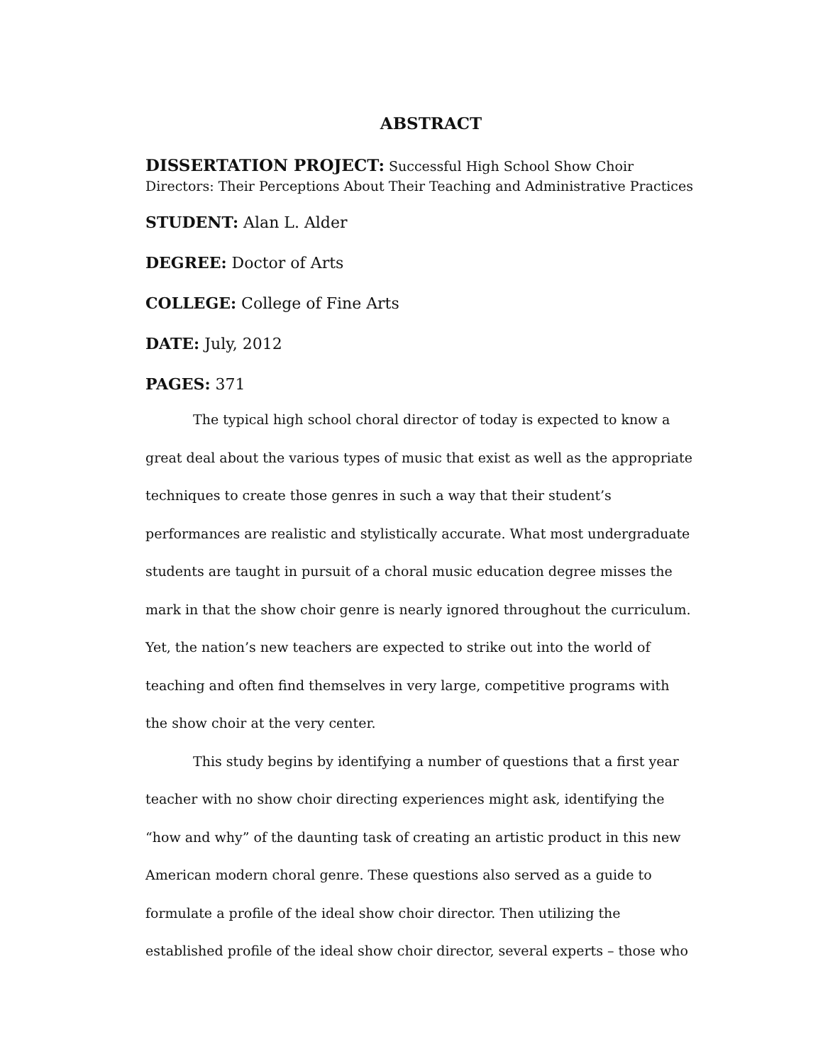ABSTRACT
DISSERTATION PROJECT: Successful High School Show Choir Directors: Their Perceptions About Their Teaching and Administrative Practices
STUDENT: Alan L. Alder
DEGREE: Doctor of Arts
COLLEGE: College of Fine Arts
DATE: July, 2012
PAGES: 371
The typical high school choral director of today is expected to know a great deal about the various types of music that exist as well as the appropriate techniques to create those genres in such a way that their student’s performances are realistic and stylistically accurate. What most undergraduate students are taught in pursuit of a choral music education degree misses the mark in that the show choir genre is nearly ignored throughout the curriculum. Yet, the nation’s new teachers are expected to strike out into the world of teaching and often find themselves in very large, competitive programs with the show choir at the very center.
This study begins by identifying a number of questions that a first year teacher with no show choir directing experiences might ask, identifying the “how and why” of the daunting task of creating an artistic product in this new American modern choral genre. These questions also served as a guide to formulate a profile of the ideal show choir director. Then utilizing the established profile of the ideal show choir director, several experts – those who